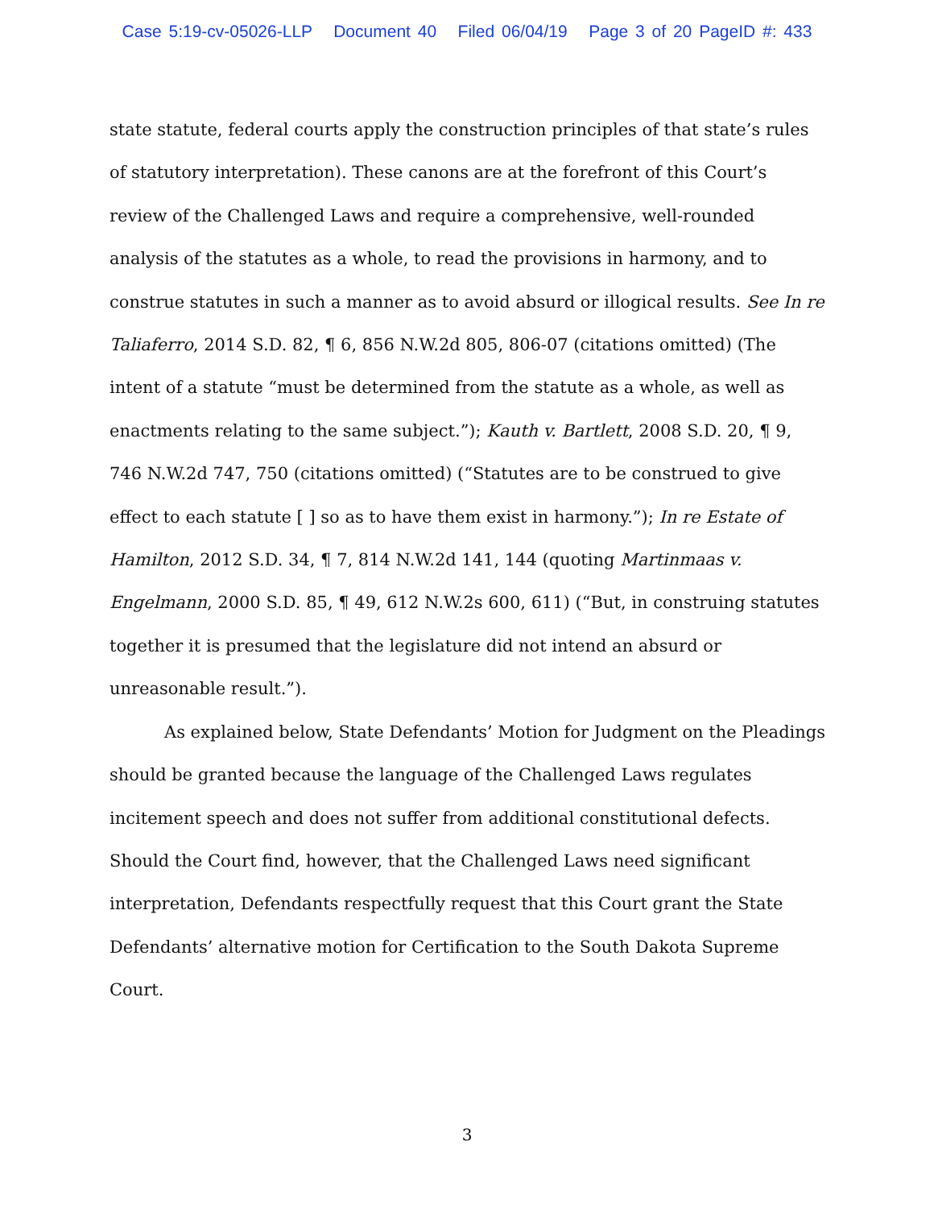Case 5:19-cv-05026-LLP Document 40 Filed 06/04/19 Page 3 of 20 PageID #: 433
state statute, federal courts apply the construction principles of that state’s rules of statutory interpretation). These canons are at the forefront of this Court’s review of the Challenged Laws and require a comprehensive, well-rounded analysis of the statutes as a whole, to read the provisions in harmony, and to construe statutes in such a manner as to avoid absurd or illogical results. See In re Taliaferro, 2014 S.D. 82, ¶ 6, 856 N.W.2d 805, 806-07 (citations omitted) (The intent of a statute “must be determined from the statute as a whole, as well as enactments relating to the same subject.”); Kauth v. Bartlett, 2008 S.D. 20, ¶ 9, 746 N.W.2d 747, 750 (citations omitted) (“Statutes are to be construed to give effect to each statute [ ] so as to have them exist in harmony.”); In re Estate of Hamilton, 2012 S.D. 34, ¶ 7, 814 N.W.2d 141, 144 (quoting Martinmaas v. Engelmann, 2000 S.D. 85, ¶ 49, 612 N.W.2s 600, 611) (“But, in construing statutes together it is presumed that the legislature did not intend an absurd or unreasonable result.”).
As explained below, State Defendants’ Motion for Judgment on the Pleadings should be granted because the language of the Challenged Laws regulates incitement speech and does not suffer from additional constitutional defects. Should the Court find, however, that the Challenged Laws need significant interpretation, Defendants respectfully request that this Court grant the State Defendants’ alternative motion for Certification to the South Dakota Supreme Court.
3